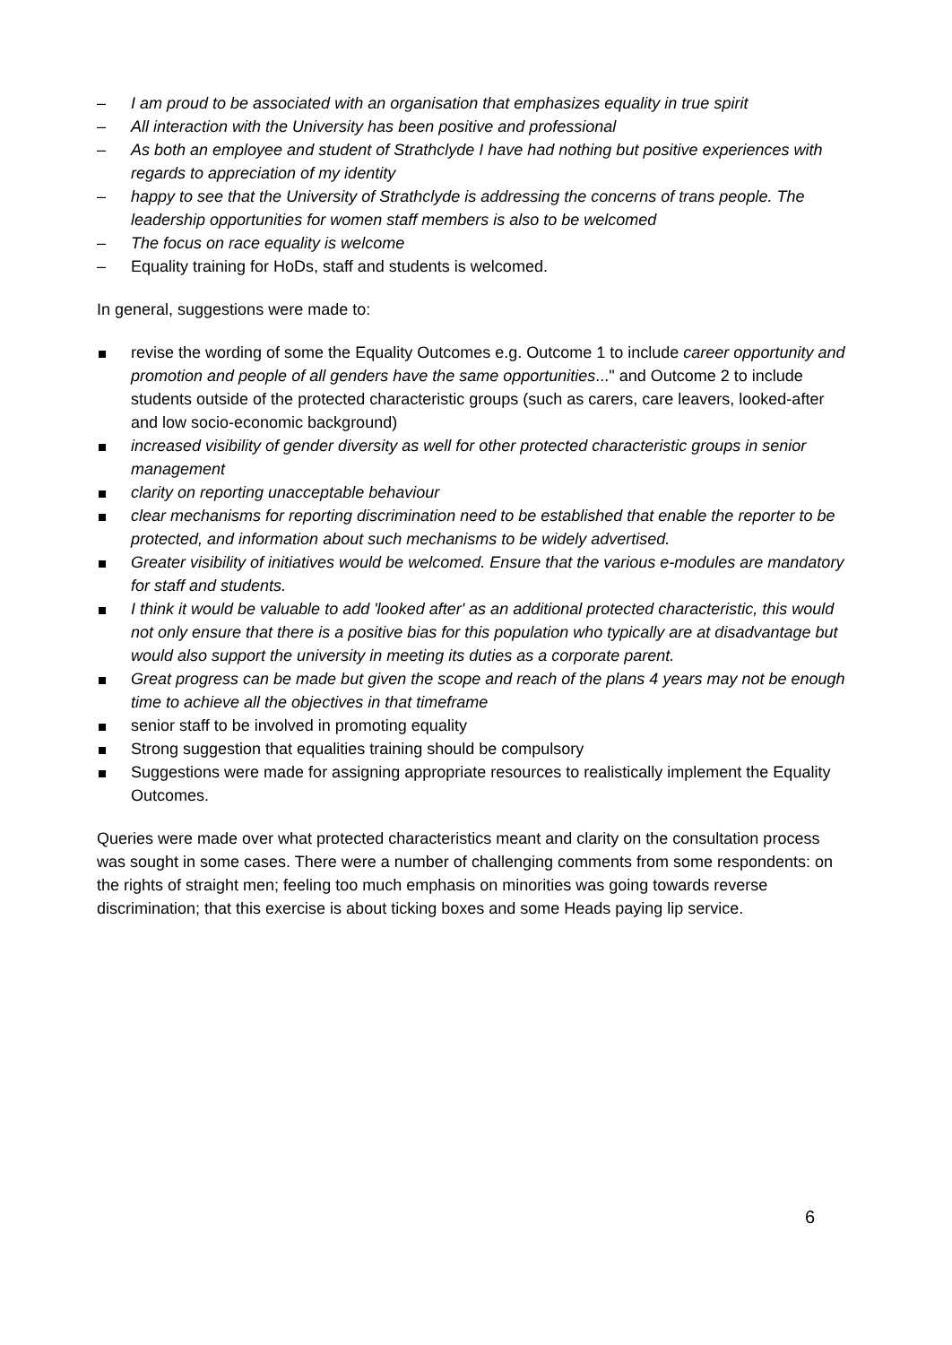– I am proud to be associated with an organisation that emphasizes equality in true spirit
– All interaction with the University has been positive and professional
– As both an employee and student of Strathclyde I have had nothing but positive experiences with regards to appreciation of my identity
– happy to see that the University of Strathclyde is addressing the concerns of trans people. The leadership opportunities for women staff members is also to be welcomed
– The focus on race equality is welcome
– Equality training for HoDs, staff and students is welcomed.
In general, suggestions were made to:
revise the wording of some the Equality Outcomes e.g. Outcome 1 to include career opportunity and promotion and people of all genders have the same opportunities..." and Outcome 2 to include students outside of the protected characteristic groups (such as carers, care leavers, looked-after and low socio-economic background)
increased visibility of gender diversity as well for other protected characteristic groups in senior management
clarity on reporting unacceptable behaviour
clear mechanisms for reporting discrimination need to be established that enable the reporter to be protected, and information about such mechanisms to be widely advertised.
Greater visibility of initiatives would be welcomed. Ensure that the various e-modules are mandatory for staff and students.
I think it would be valuable to add 'looked after' as an additional protected characteristic, this would not only ensure that there is a positive bias for this population who typically are at disadvantage but would also support the university in meeting its duties as a corporate parent.
Great progress can be made but given the scope and reach of the plans 4 years may not be enough time to achieve all the objectives in that timeframe
senior staff to be involved in promoting equality
Strong suggestion that equalities training should be compulsory
Suggestions were made for assigning appropriate resources to realistically implement the Equality Outcomes.
Queries were made over what protected characteristics meant and clarity on the consultation process was sought in some cases. There were a number of challenging comments from some respondents: on the rights of straight men; feeling too much emphasis on minorities was going towards reverse discrimination; that this exercise is about ticking boxes and some Heads paying lip service.
6